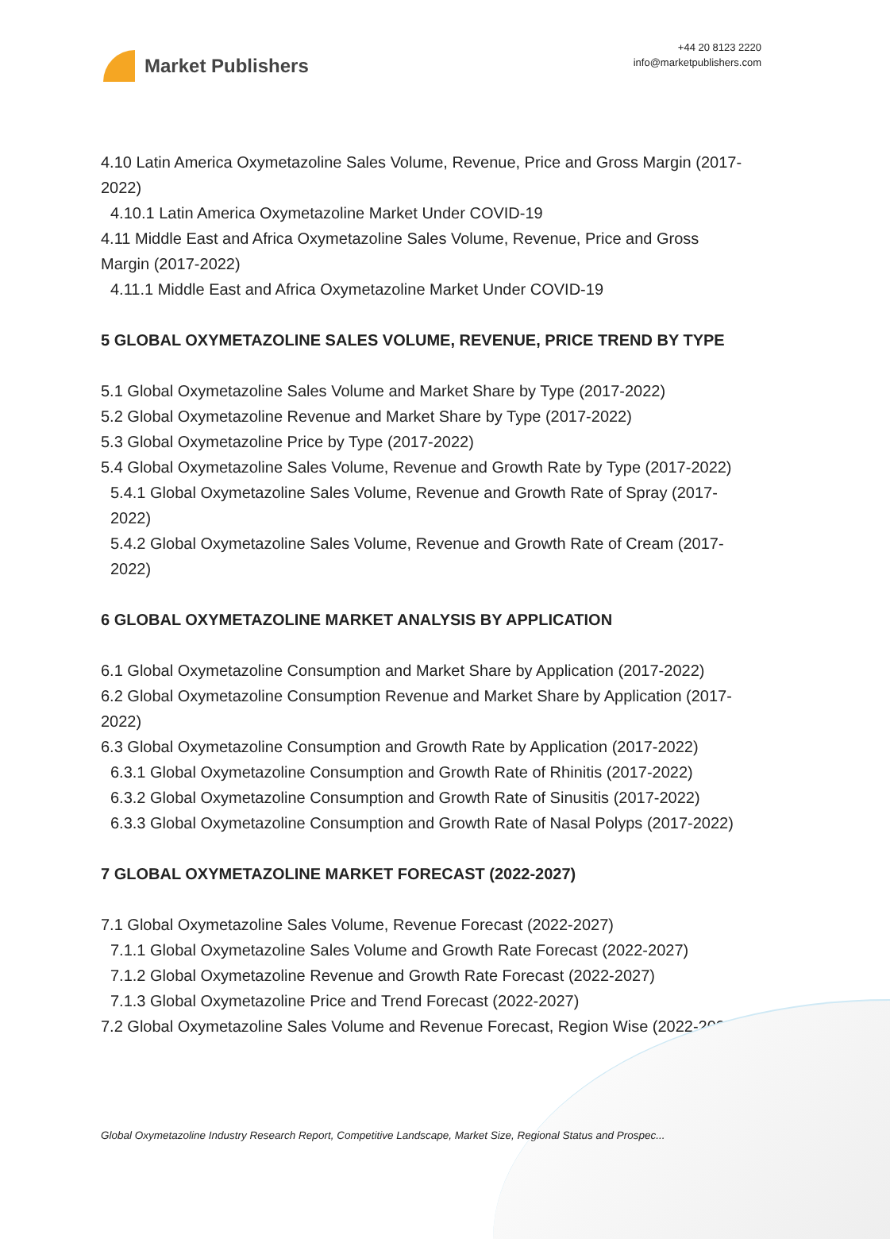Market Publishers
+44 20 8123 2220
info@marketpublishers.com
4.10 Latin America Oxymetazoline Sales Volume, Revenue, Price and Gross Margin (2017-2022)
4.10.1 Latin America Oxymetazoline Market Under COVID-19
4.11 Middle East and Africa Oxymetazoline Sales Volume, Revenue, Price and Gross Margin (2017-2022)
4.11.1 Middle East and Africa Oxymetazoline Market Under COVID-19
5 GLOBAL OXYMETAZOLINE SALES VOLUME, REVENUE, PRICE TREND BY TYPE
5.1 Global Oxymetazoline Sales Volume and Market Share by Type (2017-2022)
5.2 Global Oxymetazoline Revenue and Market Share by Type (2017-2022)
5.3 Global Oxymetazoline Price by Type (2017-2022)
5.4 Global Oxymetazoline Sales Volume, Revenue and Growth Rate by Type (2017-2022)
5.4.1 Global Oxymetazoline Sales Volume, Revenue and Growth Rate of Spray (2017-2022)
5.4.2 Global Oxymetazoline Sales Volume, Revenue and Growth Rate of Cream (2017-2022)
6 GLOBAL OXYMETAZOLINE MARKET ANALYSIS BY APPLICATION
6.1 Global Oxymetazoline Consumption and Market Share by Application (2017-2022)
6.2 Global Oxymetazoline Consumption Revenue and Market Share by Application (2017-2022)
6.3 Global Oxymetazoline Consumption and Growth Rate by Application (2017-2022)
6.3.1 Global Oxymetazoline Consumption and Growth Rate of Rhinitis (2017-2022)
6.3.2 Global Oxymetazoline Consumption and Growth Rate of Sinusitis (2017-2022)
6.3.3 Global Oxymetazoline Consumption and Growth Rate of Nasal Polyps (2017-2022)
7 GLOBAL OXYMETAZOLINE MARKET FORECAST (2022-2027)
7.1 Global Oxymetazoline Sales Volume, Revenue Forecast (2022-2027)
7.1.1 Global Oxymetazoline Sales Volume and Growth Rate Forecast (2022-2027)
7.1.2 Global Oxymetazoline Revenue and Growth Rate Forecast (2022-2027)
7.1.3 Global Oxymetazoline Price and Trend Forecast (2022-2027)
7.2 Global Oxymetazoline Sales Volume and Revenue Forecast, Region Wise (2022-2027)
Global Oxymetazoline Industry Research Report, Competitive Landscape, Market Size, Regional Status and Prospec...